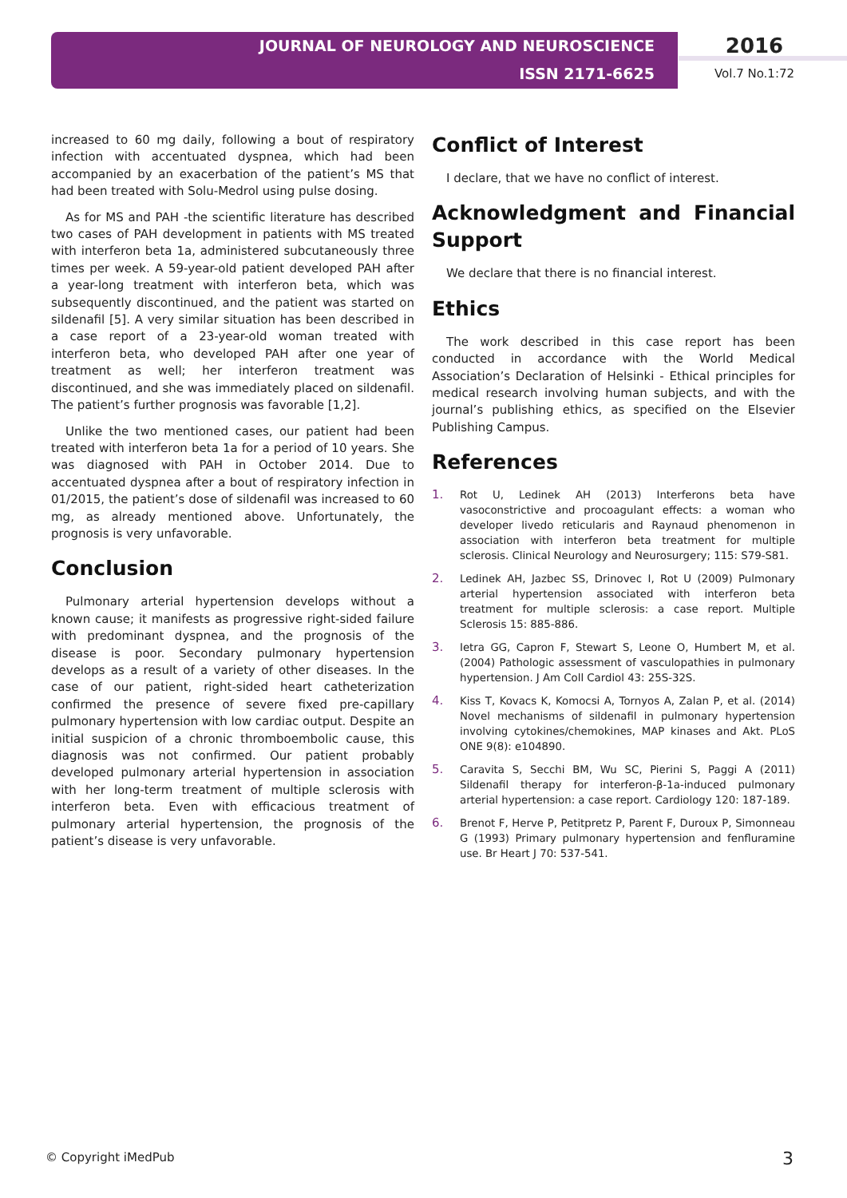JOURNAL OF NEUROLOGY AND NEUROSCIENCE
ISSN 2171-6625
2016
Vol.7 No.1:72
increased to 60 mg daily, following a bout of respiratory infection with accentuated dyspnea, which had been accompanied by an exacerbation of the patient’s MS that had been treated with Solu-Medrol using pulse dosing.
As for MS and PAH -the scientific literature has described two cases of PAH development in patients with MS treated with interferon beta 1a, administered subcutaneously three times per week. A 59-year-old patient developed PAH after a year-long treatment with interferon beta, which was subsequently discontinued, and the patient was started on sildenafil [5]. A very similar situation has been described in a case report of a 23-year-old woman treated with interferon beta, who developed PAH after one year of treatment as well; her interferon treatment was discontinued, and she was immediately placed on sildenafil. The patient’s further prognosis was favorable [1,2].
Unlike the two mentioned cases, our patient had been treated with interferon beta 1a for a period of 10 years. She was diagnosed with PAH in October 2014. Due to accentuated dyspnea after a bout of respiratory infection in 01/2015, the patient’s dose of sildenafil was increased to 60 mg, as already mentioned above. Unfortunately, the prognosis is very unfavorable.
Conclusion
Pulmonary arterial hypertension develops without a known cause; it manifests as progressive right-sided failure with predominant dyspnea, and the prognosis of the disease is poor. Secondary pulmonary hypertension develops as a result of a variety of other diseases. In the case of our patient, right-sided heart catheterization confirmed the presence of severe fixed pre-capillary pulmonary hypertension with low cardiac output. Despite an initial suspicion of a chronic thromboembolic cause, this diagnosis was not confirmed. Our patient probably developed pulmonary arterial hypertension in association with her long-term treatment of multiple sclerosis with interferon beta. Even with efficacious treatment of pulmonary arterial hypertension, the prognosis of the patient’s disease is very unfavorable.
Conflict of Interest
I declare, that we have no conflict of interest.
Acknowledgment and Financial Support
We declare that there is no financial interest.
Ethics
The work described in this case report has been conducted in accordance with the World Medical Association’s Declaration of Helsinki - Ethical principles for medical research involving human subjects, and with the journal’s publishing ethics, as specified on the Elsevier Publishing Campus.
References
1. Rot U, Ledinek AH (2013) Interferons beta have vasoconstrictive and procoagulant effects: a woman who developer livedo reticularis and Raynaud phenomenon in association with interferon beta treatment for multiple sclerosis. Clinical Neurology and Neurosurgery; 115: S79-S81.
2. Ledinek AH, Jazbec SS, Drinovec I, Rot U (2009) Pulmonary arterial hypertension associated with interferon beta treatment for multiple sclerosis: a case report. Multiple Sclerosis 15: 885-886.
3. Ietra GG, Capron F, Stewart S, Leone O, Humbert M, et al. (2004) Pathologic assessment of vasculopathies in pulmonary hypertension. J Am Coll Cardiol 43: 25S-32S.
4. Kiss T, Kovacs K, Komocsi A, Tornyos A, Zalan P, et al. (2014) Novel mechanisms of sildenafil in pulmonary hypertension involving cytokines/chemokines, MAP kinases and Akt. PLoS ONE 9(8): e104890.
5. Caravita S, Secchi BM, Wu SC, Pierini S, Paggi A (2011) Sildenafil therapy for interferon-β-1a-induced pulmonary arterial hypertension: a case report. Cardiology 120: 187-189.
6. Brenot F, Herve P, Petitpretz P, Parent F, Duroux P, Simonneau G (1993) Primary pulmonary hypertension and fenfluramine use. Br Heart J 70: 537-541.
© Copyright iMedPub 3